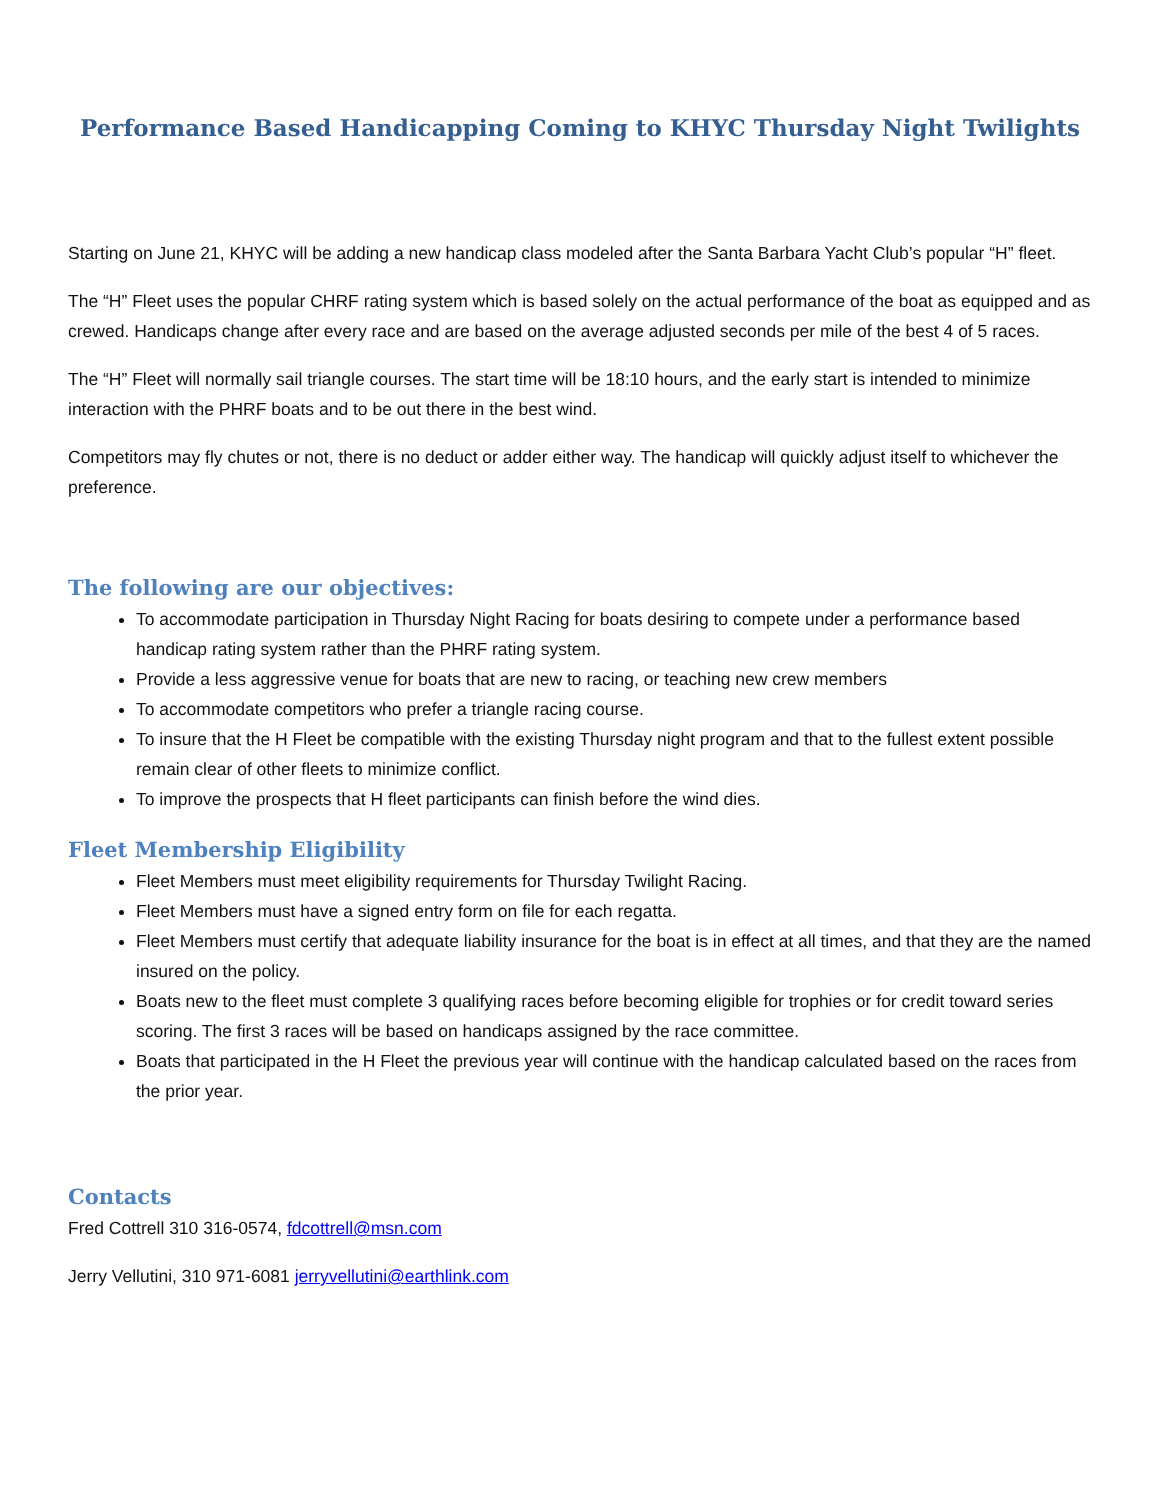Performance Based Handicapping Coming to KHYC Thursday Night Twilights
Starting on June 21, KHYC will be adding a new handicap class modeled after the Santa Barbara Yacht Club’s popular “H” fleet.
The “H” Fleet uses the popular CHRF rating system which is based solely on the actual performance of the boat as equipped and as crewed. Handicaps change after every race and are based on the average adjusted seconds per mile of the best 4 of 5 races.
The “H” Fleet will normally sail triangle courses. The start time will be 18:10 hours, and the early start is intended to minimize interaction with the PHRF boats and to be out there in the best wind.
Competitors may fly chutes or not, there is no deduct or adder either way. The handicap will quickly adjust itself to whichever the preference.
The following are our objectives:
To accommodate participation in Thursday Night Racing for boats desiring to compete under a performance based handicap rating system rather than the PHRF rating system.
Provide a less aggressive venue for boats that are new to racing, or teaching new crew members
To accommodate competitors who prefer a triangle racing course.
To insure that the H Fleet be compatible with the existing Thursday night program and that to the fullest extent possible remain clear of other fleets to minimize conflict.
To improve the prospects that H fleet participants can finish before the wind dies.
Fleet Membership Eligibility
Fleet Members must meet eligibility requirements for Thursday Twilight Racing.
Fleet Members must have a signed entry form on file for each regatta.
Fleet Members must certify that adequate liability insurance for the boat is in effect at all times, and that they are the named insured on the policy.
Boats new to the fleet must complete 3 qualifying races before becoming eligible for trophies or for credit toward series scoring. The first 3 races will be based on handicaps assigned by the race committee.
Boats that participated in the H Fleet the previous year will continue with the handicap calculated based on the races from the prior year.
Contacts
Fred Cottrell 310 316-0574, fdcottrell@msn.com
Jerry Vellutini, 310 971-6081 jerryvellutini@earthlink.com